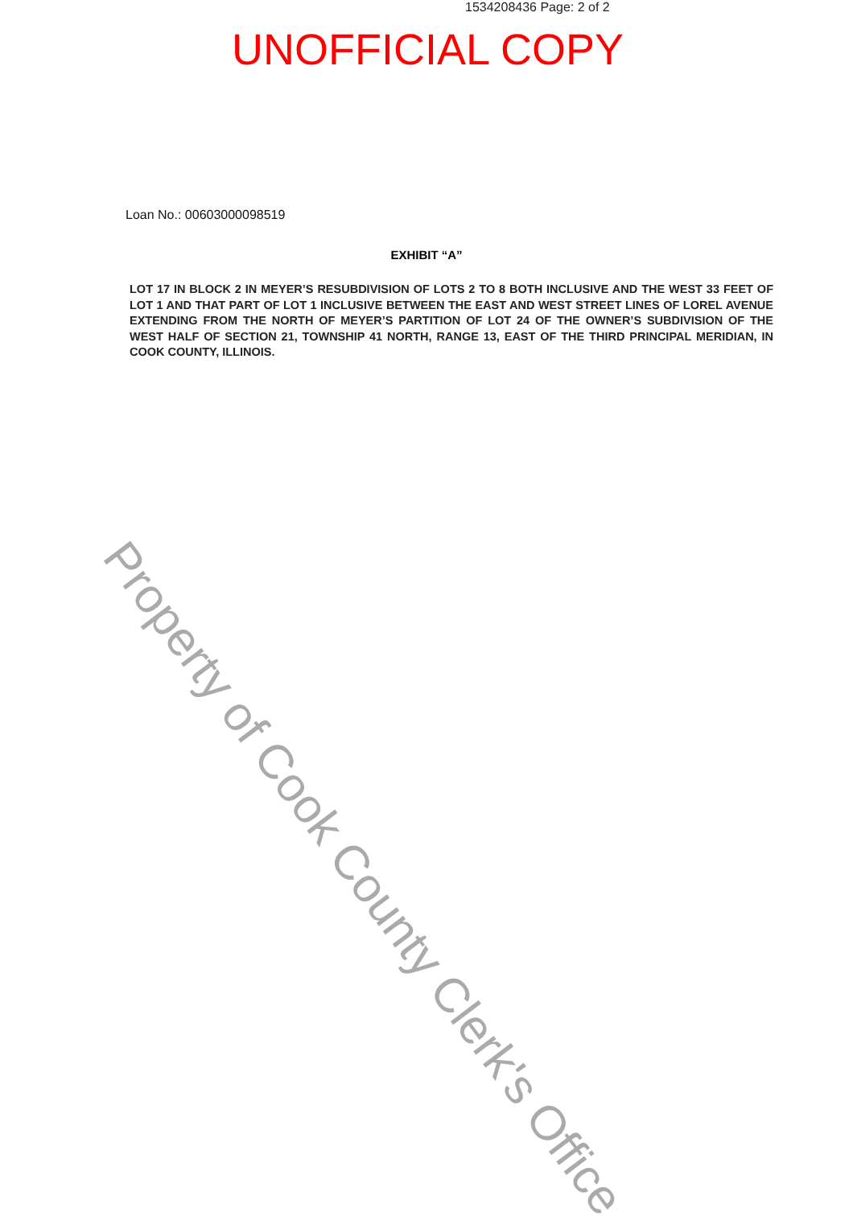1534208436 Page: 2 of 2
UNOFFICIAL COPY
Loan No.: 00603000098519
EXHIBIT “A”
LOT 17 IN BLOCK 2 IN MEYER’S RESUBDIVISION OF LOTS 2 TO 8 BOTH INCLUSIVE AND THE WEST 33 FEET OF LOT 1 AND THAT PART OF LOT 1 INCLUSIVE BETWEEN THE EAST AND WEST STREET LINES OF LOREL AVENUE EXTENDING FROM THE NORTH OF MEYER’S PARTITION OF LOT 24 OF THE OWNER’S SUBDIVISION OF THE WEST HALF OF SECTION 21, TOWNSHIP 41 NORTH, RANGE 13, EAST OF THE THIRD PRINCIPAL MERIDIAN, IN COOK COUNTY, ILLINOIS.
Property of Cook County Clerk's Office